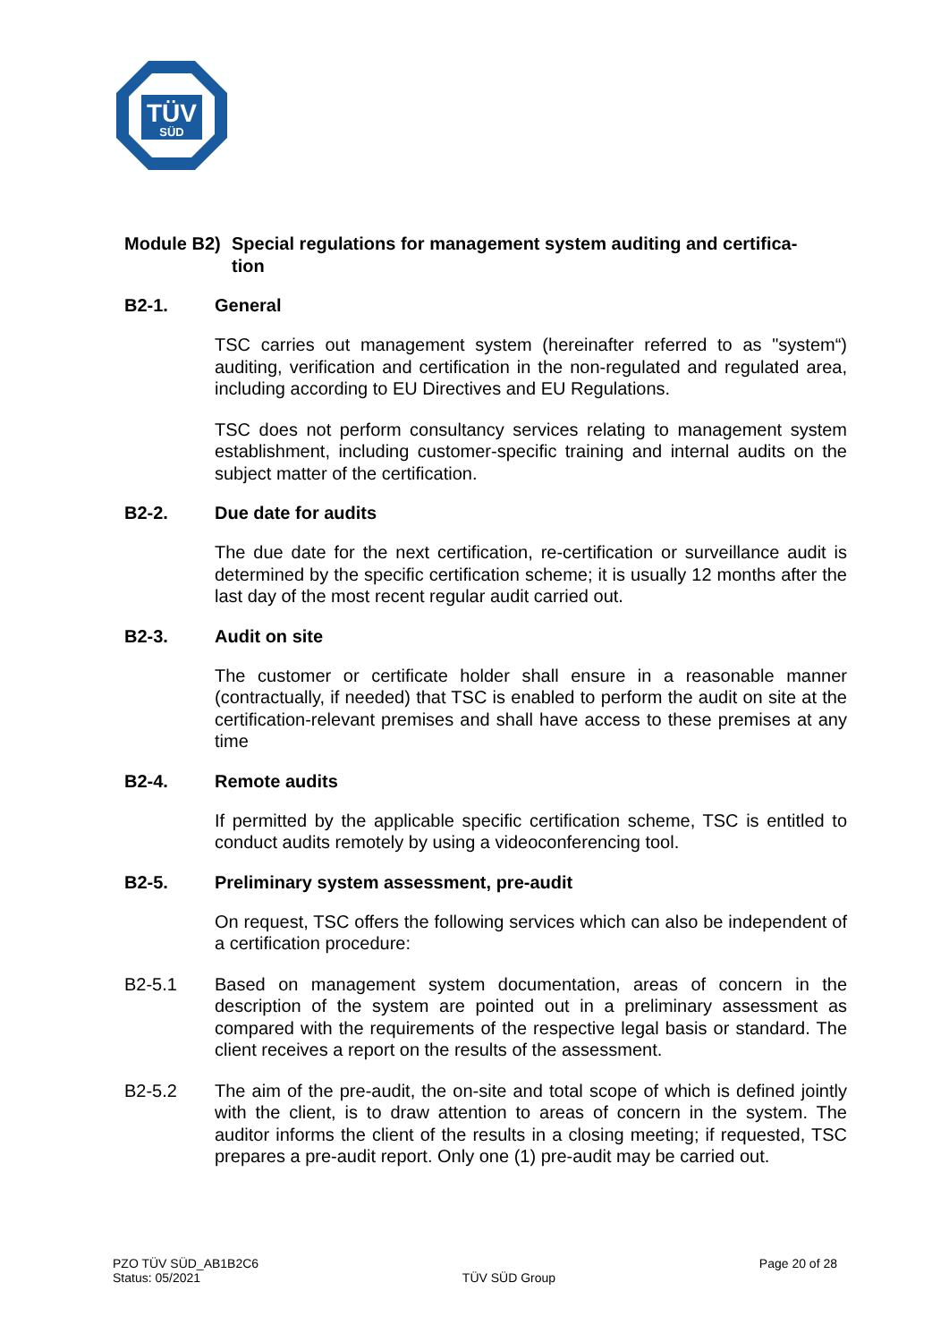TÜV
SÜD
Module B2) Special regulations for management system auditing and certifica-
tion
B2-1. General
TSC carries out management system (hereinafter referred to as "system“) auditing, verification and certification in the non-regulated and regulated area, including according to EU Directives and EU Regulations.
TSC does not perform consultancy services relating to management system establishment, including customer-specific training and internal audits on the subject matter of the certification.
B2-2. Due date for audits
The due date for the next certification, re-certification or surveillance audit is determined by the specific certification scheme; it is usually 12 months after the last day of the most recent regular audit carried out.
B2-3. Audit on site
The customer or certificate holder shall ensure in a reasonable manner (contractually, if needed) that TSC is enabled to perform the audit on site at the certification-relevant premises and shall have access to these premises at any time
B2-4. Remote audits
If permitted by the applicable specific certification scheme, TSC is entitled to conduct audits remotely by using a videoconferencing tool.
B2-5. Preliminary system assessment, pre-audit
On request, TSC offers the following services which can also be independent of a certification procedure:
B2-5.1 Based on management system documentation, areas of concern in the description of the system are pointed out in a preliminary assessment as compared with the requirements of the respective legal basis or standard. The client receives a report on the results of the assessment.
B2-5.2 The aim of the pre-audit, the on-site and total scope of which is defined jointly with the client, is to draw attention to areas of concern in the system. The auditor informs the client of the results in a closing meeting; if requested, TSC prepares a pre-audit report. Only one (1) pre-audit may be carried out.
PZO TÜV SÜD_AB1B2C6
Status: 05/2021
TÜV SÜD Group
Page 20 of 28